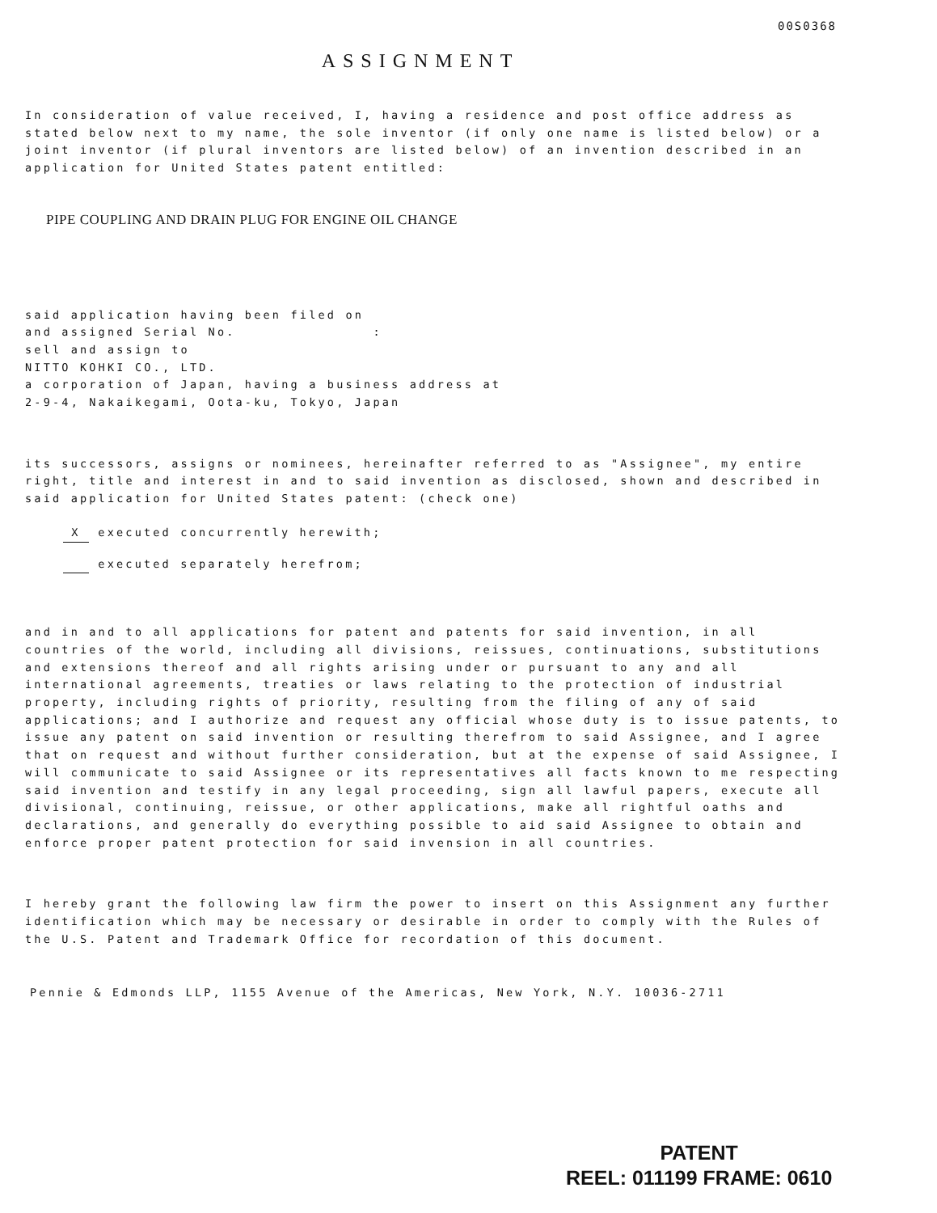00S0368
ASSIGNMENT
In consideration of value received, I, having a residence and post office address as stated below next to my name, the sole inventor (if only one name is listed below) or a joint inventor (if plural inventors are listed below) of an invention described in an application for United States patent entitled:
PIPE COUPLING AND DRAIN PLUG FOR ENGINE OIL CHANGE
said application having been filed on
and assigned Serial No. :
sell and assign to
NITTO KOHKI CO., LTD.
a corporation of Japan, having a business address at
2-9-4, Nakaikegami, Oota-ku, Tokyo, Japan
its successors, assigns or nominees, hereinafter referred to as "Assignee", my entire right, title and interest in and to said invention as disclosed, shown and described in said application for United States patent: (check one)
X executed concurrently herewith;
executed separately herefrom;
and in and to all applications for patent and patents for said invention, in all countries of the world, including all divisions, reissues, continuations, substitutions and extensions thereof and all rights arising under or pursuant to any and all international agreements, treaties or laws relating to the protection of industrial property, including rights of priority, resulting from the filing of any of said applications; and I authorize and request any official whose duty is to issue patents, to issue any patent on said invention or resulting therefrom to said Assignee, and I agree that on request and without further consideration, but at the expense of said Assignee, I will communicate to said Assignee or its representatives all facts known to me respecting said invention and testify in any legal proceeding, sign all lawful papers, execute all divisional, continuing, reissue, or other applications, make all rightful oaths and declarations, and generally do everything possible to aid said Assignee to obtain and enforce proper patent protection for said invension in all countries.
I hereby grant the following law firm the power to insert on this Assignment any further identification which may be necessary or desirable in order to comply with the Rules of the U.S. Patent and Trademark Office for recordation of this document.
Pennie & Edmonds LLP, 1155 Avenue of the Americas, New York, N.Y. 10036-2711
PATENT
REEL: 011199 FRAME: 0610